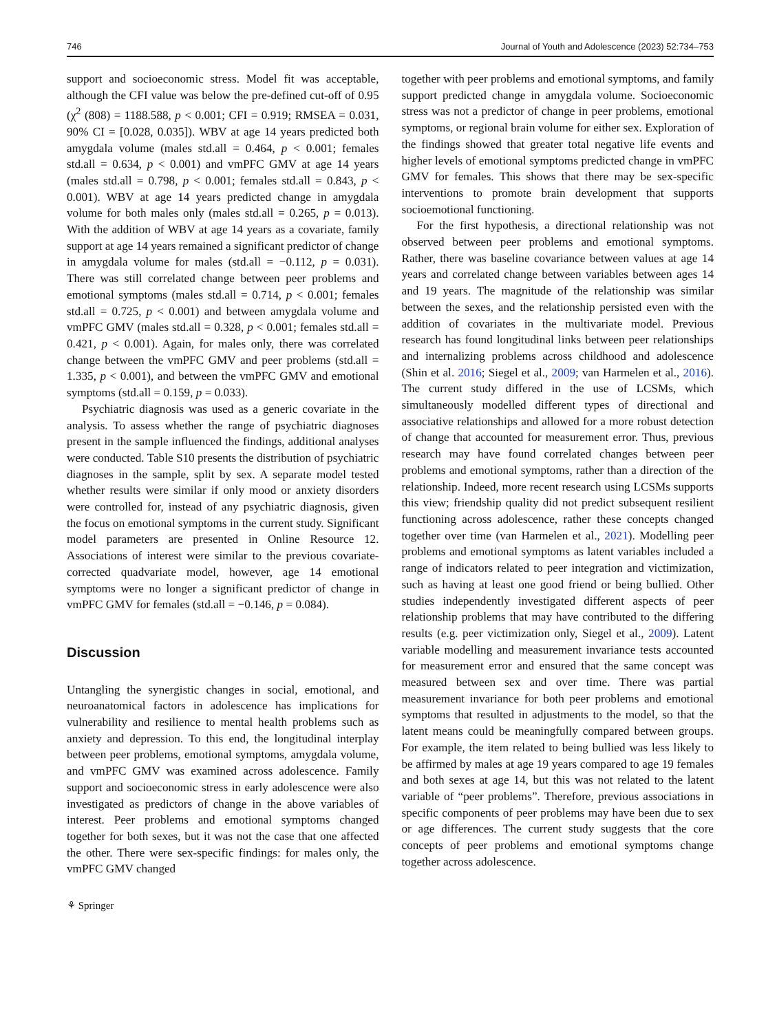746 Journal of Youth and Adolescence (2023) 52:734–753
support and socioeconomic stress. Model fit was acceptable, although the CFI value was below the pre-defined cut-off of 0.95 (χ<sup>2</sup> (808) = 1188.588, p < 0.001; CFI = 0.919; RMSEA = 0.031, 90% CI = [0.028, 0.035]). WBV at age 14 years predicted both amygdala volume (males std.all = 0.464, p < 0.001; females std.all = 0.634, p < 0.001) and vmPFC GMV at age 14 years (males std.all = 0.798, p < 0.001; females std.all = 0.843, p < 0.001). WBV at age 14 years predicted change in amygdala volume for both males only (males std.all = 0.265, p = 0.013). With the addition of WBV at age 14 years as a covariate, family support at age 14 years remained a significant predictor of change in amygdala volume for males (std.all = −0.112, p = 0.031). There was still correlated change between peer problems and emotional symptoms (males std.all = 0.714, p < 0.001; females std.all = 0.725, p < 0.001) and between amygdala volume and vmPFC GMV (males std.all = 0.328, p < 0.001; females std.all = 0.421, p < 0.001). Again, for males only, there was correlated change between the vmPFC GMV and peer problems (std.all = 1.335, p < 0.001), and between the vmPFC GMV and emotional symptoms (std.all = 0.159, p = 0.033).
Psychiatric diagnosis was used as a generic covariate in the analysis. To assess whether the range of psychiatric diagnoses present in the sample influenced the findings, additional analyses were conducted. Table S10 presents the distribution of psychiatric diagnoses in the sample, split by sex. A separate model tested whether results were similar if only mood or anxiety disorders were controlled for, instead of any psychiatric diagnosis, given the focus on emotional symptoms in the current study. Significant model parameters are presented in Online Resource 12. Associations of interest were similar to the previous covariate-corrected quadvariate model, however, age 14 emotional symptoms were no longer a significant predictor of change in vmPFC GMV for females (std.all = −0.146, p = 0.084).
Discussion
Untangling the synergistic changes in social, emotional, and neuroanatomical factors in adolescence has implications for vulnerability and resilience to mental health problems such as anxiety and depression. To this end, the longitudinal interplay between peer problems, emotional symptoms, amygdala volume, and vmPFC GMV was examined across adolescence. Family support and socioeconomic stress in early adolescence were also investigated as predictors of change in the above variables of interest. Peer problems and emotional symptoms changed together for both sexes, but it was not the case that one affected the other. There were sex-specific findings: for males only, the vmPFC GMV changed
together with peer problems and emotional symptoms, and family support predicted change in amygdala volume. Socioeconomic stress was not a predictor of change in peer problems, emotional symptoms, or regional brain volume for either sex. Exploration of the findings showed that greater total negative life events and higher levels of emotional symptoms predicted change in vmPFC GMV for females. This shows that there may be sex-specific interventions to promote brain development that supports socioemotional functioning.
For the first hypothesis, a directional relationship was not observed between peer problems and emotional symptoms. Rather, there was baseline covariance between values at age 14 years and correlated change between variables between ages 14 and 19 years. The magnitude of the relationship was similar between the sexes, and the relationship persisted even with the addition of covariates in the multivariate model. Previous research has found longitudinal links between peer relationships and internalizing problems across childhood and adolescence (Shin et al. 2016; Siegel et al., 2009; van Harmelen et al., 2016). The current study differed in the use of LCSMs, which simultaneously modelled different types of directional and associative relationships and allowed for a more robust detection of change that accounted for measurement error. Thus, previous research may have found correlated changes between peer problems and emotional symptoms, rather than a direction of the relationship. Indeed, more recent research using LCSMs supports this view; friendship quality did not predict subsequent resilient functioning across adolescence, rather these concepts changed together over time (van Harmelen et al., 2021). Modelling peer problems and emotional symptoms as latent variables included a range of indicators related to peer integration and victimization, such as having at least one good friend or being bullied. Other studies independently investigated different aspects of peer relationship problems that may have contributed to the differing results (e.g. peer victimization only, Siegel et al., 2009). Latent variable modelling and measurement invariance tests accounted for measurement error and ensured that the same concept was measured between sex and over time. There was partial measurement invariance for both peer problems and emotional symptoms that resulted in adjustments to the model, so that the latent means could be meaningfully compared between groups. For example, the item related to being bullied was less likely to be affirmed by males at age 19 years compared to age 19 females and both sexes at age 14, but this was not related to the latent variable of “peer problems”. Therefore, previous associations in specific components of peer problems may have been due to sex or age differences. The current study suggests that the core concepts of peer problems and emotional symptoms change together across adolescence.
⚘ Springer